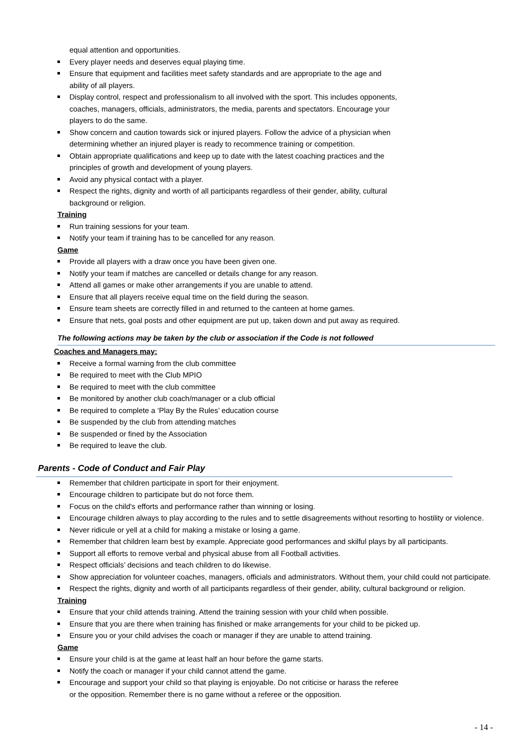equal attention and opportunities.
Every player needs and deserves equal playing time.
Ensure that equipment and facilities meet safety standards and are appropriate to the age and
ability of all players.
Display control, respect and professionalism to all involved with the sport. This includes opponents,
coaches, managers, officials, administrators, the media, parents and spectators. Encourage your
players to do the same.
Show concern and caution towards sick or injured players. Follow the advice of a physician when
determining whether an injured player is ready to recommence training or competition.
Obtain appropriate qualifications and keep up to date with the latest coaching practices and the
principles of growth and development of young players.
Avoid any physical contact with a player.
Respect the rights, dignity and worth of all participants regardless of their gender, ability, cultural
background or religion.
Training
Run training sessions for your team.
Notify your team if training has to be cancelled for any reason.
Game
Provide all players with a draw once you have been given one.
Notify your team if matches are cancelled or details change for any reason.
Attend all games or make other arrangements if you are unable to attend.
Ensure that all players receive equal time on the field during the season.
Ensure team sheets are correctly filled in and returned to the canteen at home games.
Ensure that nets, goal posts and other equipment are put up, taken down and put away as required.
The following actions may be taken by the club or association if the Code is not followed
Coaches and Managers may:
Receive a formal warning from the club committee
Be required to meet with the Club MPIO
Be required to meet with the club committee
Be monitored by another club coach/manager or a club official
Be required to complete a ‘Play By the Rules’ education course
Be suspended by the club from attending matches
Be suspended or fined by the Association
Be required to leave the club.
Parents - Code of Conduct and Fair Play
Remember that children participate in sport for their enjoyment.
Encourage children to participate but do not force them.
Focus on the child's efforts and performance rather than winning or losing.
Encourage children always to play according to the rules and to settle disagreements without resorting to hostility or violence.
Never ridicule or yell at a child for making a mistake or losing a game.
Remember that children learn best by example. Appreciate good performances and skilful plays by all participants.
Support all efforts to remove verbal and physical abuse from all Football activities.
Respect officials’ decisions and teach children to do likewise.
Show appreciation for volunteer coaches, managers, officials and administrators. Without them, your child could not participate.
Respect the rights, dignity and worth of all participants regardless of their gender, ability, cultural background or religion.
Training
Ensure that your child attends training. Attend the training session with your child when possible.
Ensure that you are there when training has finished or make arrangements for your child to be picked up.
Ensure you or your child advises the coach or manager if they are unable to attend training.
Game
Ensure your child is at the game at least half an hour before the game starts.
Notify the coach or manager if your child cannot attend the game.
Encourage and support your child so that playing is enjoyable. Do not criticise or harass the referee
or the opposition. Remember there is no game without a referee or the opposition.
- 14 -